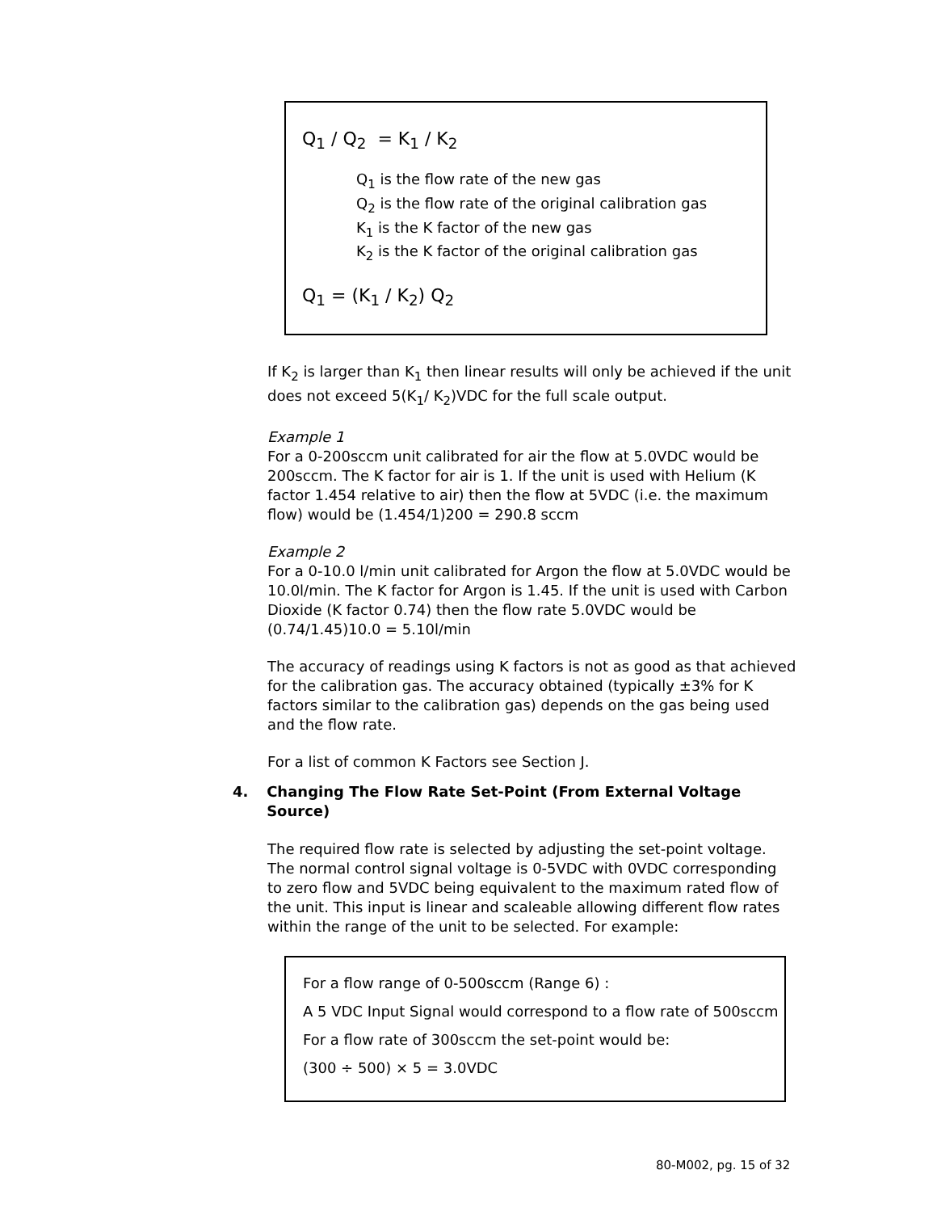Q<sub>1</sub> / Q<sub>2</sub> = K<sub>1</sub> / K<sub>2</sub>
Q<sub>1</sub> is the flow rate of the new gas
Q<sub>2</sub> is the flow rate of the original calibration gas
K<sub>1</sub> is the K factor of the new gas
K<sub>2</sub> is the K factor of the original calibration gas
Q<sub>1</sub> = (K<sub>1</sub> / K<sub>2</sub>) Q<sub>2</sub>
If K<sub>2</sub> is larger than K<sub>1</sub> then linear results will only be achieved if the unit does not exceed 5(K<sub>1</sub>/ K<sub>2</sub>)VDC for the full scale output.
Example 1
For a 0-200sccm unit calibrated for air the flow at 5.0VDC would be 200sccm. The K factor for air is 1. If the unit is used with Helium (K factor 1.454 relative to air) then the flow at 5VDC (i.e. the maximum flow) would be (1.454/1)200 = 290.8 sccm
Example 2
For a 0-10.0 l/min unit calibrated for Argon the flow at 5.0VDC would be 10.0l/min. The K factor for Argon is 1.45. If the unit is used with Carbon Dioxide (K factor 0.74) then the flow rate 5.0VDC would be (0.74/1.45)10.0 = 5.10l/min
The accuracy of readings using K factors is not as good as that achieved for the calibration gas. The accuracy obtained (typically ±3% for K factors similar to the calibration gas) depends on the gas being used and the flow rate.
For a list of common K Factors see Section J.
4. Changing The Flow Rate Set-Point (From External Voltage Source)
The required flow rate is selected by adjusting the set-point voltage. The normal control signal voltage is 0-5VDC with 0VDC corresponding to zero flow and 5VDC being equivalent to the maximum rated flow of the unit. This input is linear and scaleable allowing different flow rates within the range of the unit to be selected. For example:
For a flow range of 0-500sccm (Range 6) :
A 5 VDC Input Signal would correspond to a flow rate of 500sccm
For a flow rate of 300sccm the set-point would be:
(300 ÷ 500) × 5 = 3.0VDC
80-M002, pg. 15 of 32